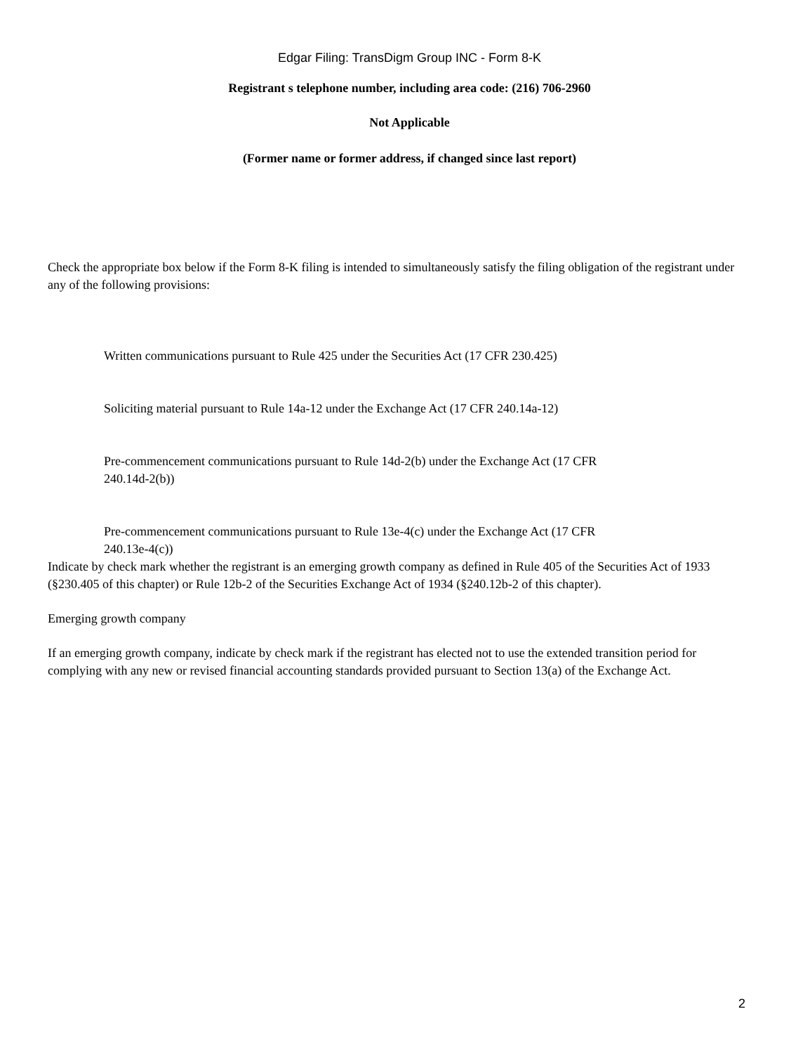Edgar Filing: TransDigm Group INC - Form 8-K
Registrant s telephone number, including area code: (216) 706-2960
Not Applicable
(Former name or former address, if changed since last report)
Check the appropriate box below if the Form 8-K filing is intended to simultaneously satisfy the filing obligation of the registrant under any of the following provisions:
Written communications pursuant to Rule 425 under the Securities Act (17 CFR 230.425)
Soliciting material pursuant to Rule 14a-12 under the Exchange Act (17 CFR 240.14a-12)
Pre-commencement communications pursuant to Rule 14d-2(b) under the Exchange Act (17 CFR
240.14d-2(b))
Pre-commencement communications pursuant to Rule 13e-4(c) under the Exchange Act (17 CFR
240.13e-4(c))
Indicate by check mark whether the registrant is an emerging growth company as defined in Rule 405 of the Securities Act of 1933 (§230.405 of this chapter) or Rule 12b-2 of the Securities Exchange Act of 1934 (§240.12b-2 of this chapter).
Emerging growth company
If an emerging growth company, indicate by check mark if the registrant has elected not to use the extended transition period for complying with any new or revised financial accounting standards provided pursuant to Section 13(a) of the Exchange Act.
2